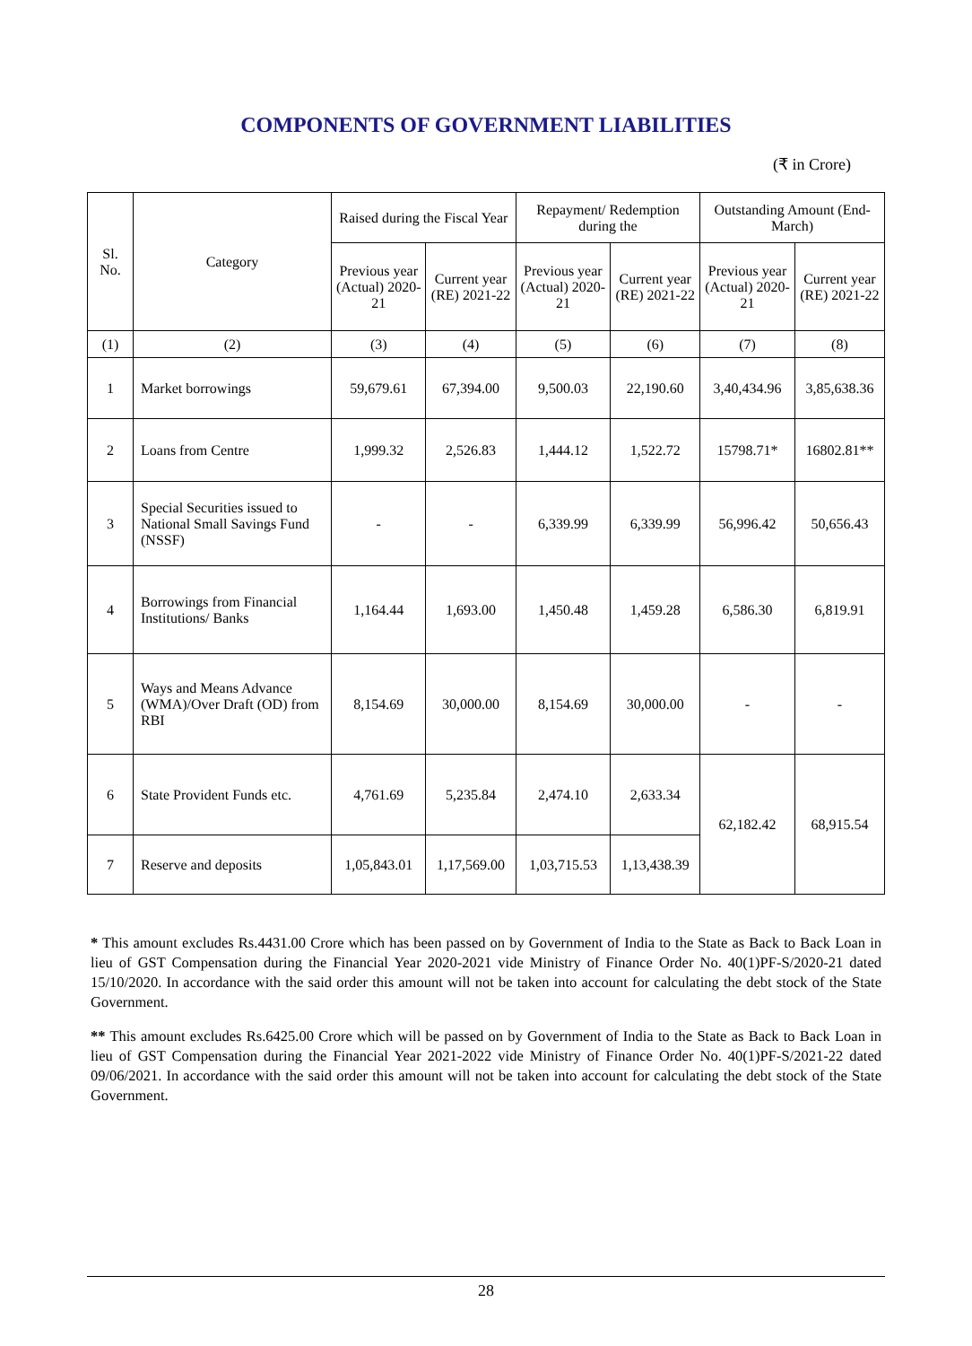COMPONENTS OF GOVERNMENT LIABILITIES
(₹ in Crore)
| Sl. No. | Category | Raised during the Fiscal Year | | Repayment/ Redemption during the | | Outstanding Amount (End-March) | |
| --- | --- | --- | --- | --- | --- | --- | --- |
| | | Previous year (Actual) 2020-21 | Current year (RE) 2021-22 | Previous year (Actual) 2020-21 | Current year (RE) 2021-22 | Previous year (Actual) 2020-21 | Current year (RE) 2021-22 |
| (1) | (2) | (3) | (4) | (5) | (6) | (7) | (8) |
| 1 | Market borrowings | 59,679.61 | 67,394.00 | 9,500.03 | 22,190.60 | 3,40,434.96 | 3,85,638.36 |
| 2 | Loans from Centre | 1,999.32 | 2,526.83 | 1,444.12 | 1,522.72 | 15798.71* | 16802.81** |
| 3 | Special Securities issued to National Small Savings Fund (NSSF) | - | - | 6,339.99 | 6,339.99 | 56,996.42 | 50,656.43 |
| 4 | Borrowings from Financial Institutions/ Banks | 1,164.44 | 1,693.00 | 1,450.48 | 1,459.28 | 6,586.30 | 6,819.91 |
| 5 | Ways and Means Advance (WMA)/Over Draft (OD) from RBI | 8,154.69 | 30,000.00 | 8,154.69 | 30,000.00 | - | - |
| 6 | State Provident Funds etc. | 4,761.69 | 5,235.84 | 2,474.10 | 2,633.34 | 62,182.42 | 68,915.54 |
| 7 | Reserve and deposits | 1,05,843.01 | 1,17,569.00 | 1,03,715.53 | 1,13,438.39 | | |
* This amount excludes Rs.4431.00 Crore which has been passed on by Government of India to the State as Back to Back Loan in lieu of GST Compensation during the Financial Year 2020-2021 vide Ministry of Finance Order No. 40(1)PF-S/2020-21 dated 15/10/2020. In accordance with the said order this amount will not be taken into account for calculating the debt stock of the State Government.
** This amount excludes Rs.6425.00 Crore which will be passed on by Government of India to the State as Back to Back Loan in lieu of GST Compensation during the Financial Year 2021-2022 vide Ministry of Finance Order No. 40(1)PF-S/2021-22 dated 09/06/2021. In accordance with the said order this amount will not be taken into account for calculating the debt stock of the State Government.
28